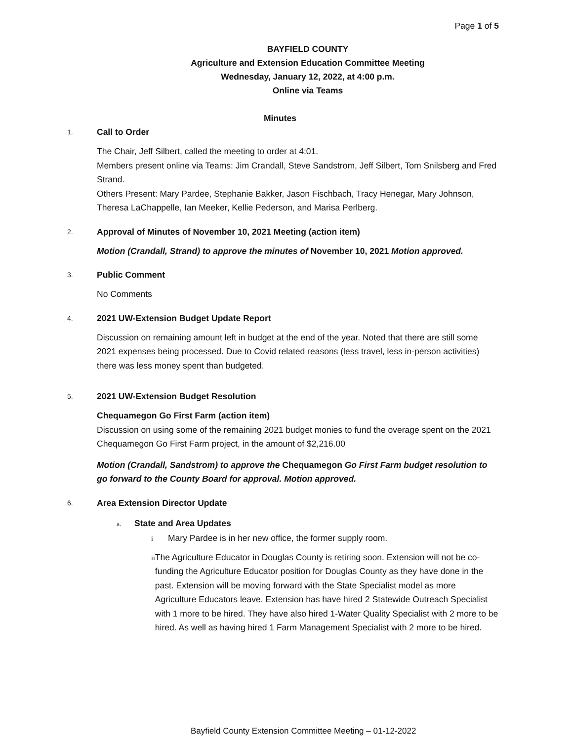Page 1 of 5
BAYFIELD COUNTY
Agriculture and Extension Education Committee Meeting
Wednesday, January 12, 2022, at 4:00 p.m.
Online via Teams
Minutes
1. Call to Order
The Chair, Jeff Silbert, called the meeting to order at 4:01.
Members present online via Teams: Jim Crandall, Steve Sandstrom, Jeff Silbert, Tom Snilsberg and Fred Strand.
Others Present: Mary Pardee, Stephanie Bakker, Jason Fischbach, Tracy Henegar, Mary Johnson, Theresa LaChappelle, Ian Meeker, Kellie Pederson, and Marisa Perlberg.
2. Approval of Minutes of November 10, 2021 Meeting (action item)
Motion (Crandall, Strand) to approve the minutes of November 10, 2021 Motion approved.
3. Public Comment
No Comments
4. 2021 UW-Extension Budget Update Report
Discussion on remaining amount left in budget at the end of the year. Noted that there are still some 2021 expenses being processed. Due to Covid related reasons (less travel, less in-person activities) there was less money spent than budgeted.
5. 2021 UW-Extension Budget Resolution
Chequamegon Go First Farm (action item)
Discussion on using some of the remaining 2021 budget monies to fund the overage spent on the 2021 Chequamegon Go First Farm project, in the amount of $2,216.00
Motion (Crandall, Sandstrom) to approve the Chequamegon Go First Farm budget resolution to go forward to the County Board for approval. Motion approved.
6. Area Extension Director Update
a. State and Area Updates
i Mary Pardee is in her new office, the former supply room.
ii The Agriculture Educator in Douglas County is retiring soon. Extension will not be co-funding the Agriculture Educator position for Douglas County as they have done in the past. Extension will be moving forward with the State Specialist model as more Agriculture Educators leave. Extension has have hired 2 Statewide Outreach Specialist with 1 more to be hired. They have also hired 1-Water Quality Specialist with 2 more to be hired. As well as having hired 1 Farm Management Specialist with 2 more to be hired.
Bayfield County Extension Committee Meeting – 01-12-2022